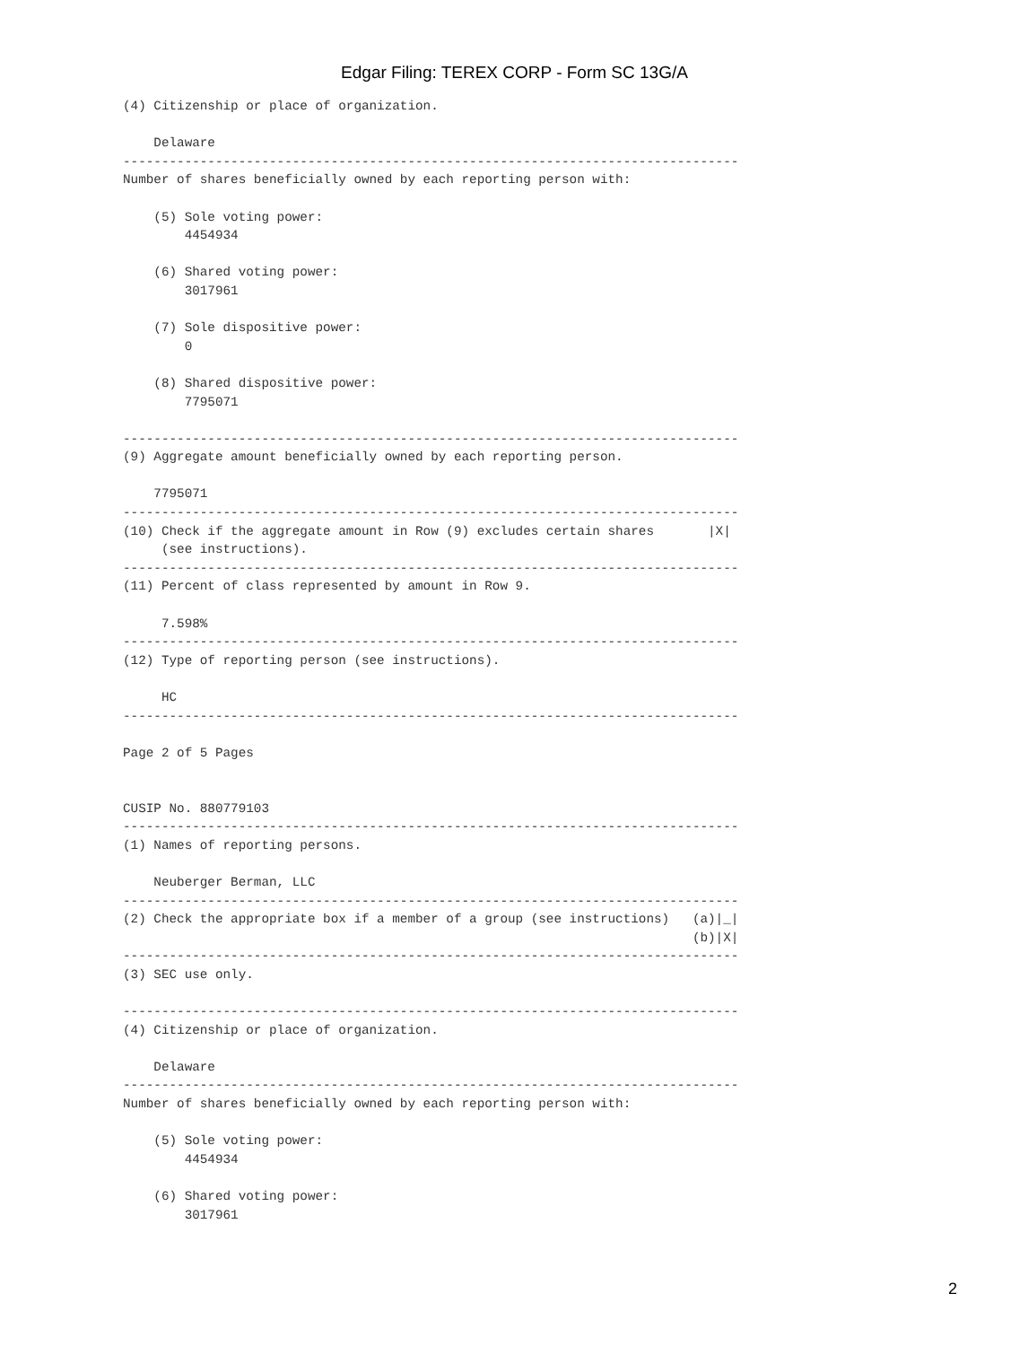Edgar Filing: TEREX CORP - Form SC 13G/A
(4) Citizenship or place of organization.

    Delaware
--------------------------------------------------------------------------------
Number of shares beneficially owned by each reporting person with:

    (5) Sole voting power:
        4454934

    (6) Shared voting power:
        3017961

    (7) Sole dispositive power:
        0

    (8) Shared dispositive power:
        7795071

--------------------------------------------------------------------------------
(9) Aggregate amount beneficially owned by each reporting person.

    7795071
--------------------------------------------------------------------------------
(10) Check if the aggregate amount in Row (9) excludes certain shares       |X|
     (see instructions).
--------------------------------------------------------------------------------
(11) Percent of class represented by amount in Row 9.

     7.598%
--------------------------------------------------------------------------------
(12) Type of reporting person (see instructions).

     HC
--------------------------------------------------------------------------------

Page 2 of 5 Pages


CUSIP No. 880779103
--------------------------------------------------------------------------------
(1) Names of reporting persons.

    Neuberger Berman, LLC
--------------------------------------------------------------------------------
(2) Check the appropriate box if a member of a group (see instructions)   (a)|_|
                                                                          (b)|X|
--------------------------------------------------------------------------------
(3) SEC use only.

--------------------------------------------------------------------------------
(4) Citizenship or place of organization.

    Delaware
--------------------------------------------------------------------------------
Number of shares beneficially owned by each reporting person with:

    (5) Sole voting power:
        4454934

    (6) Shared voting power:
        3017961
2